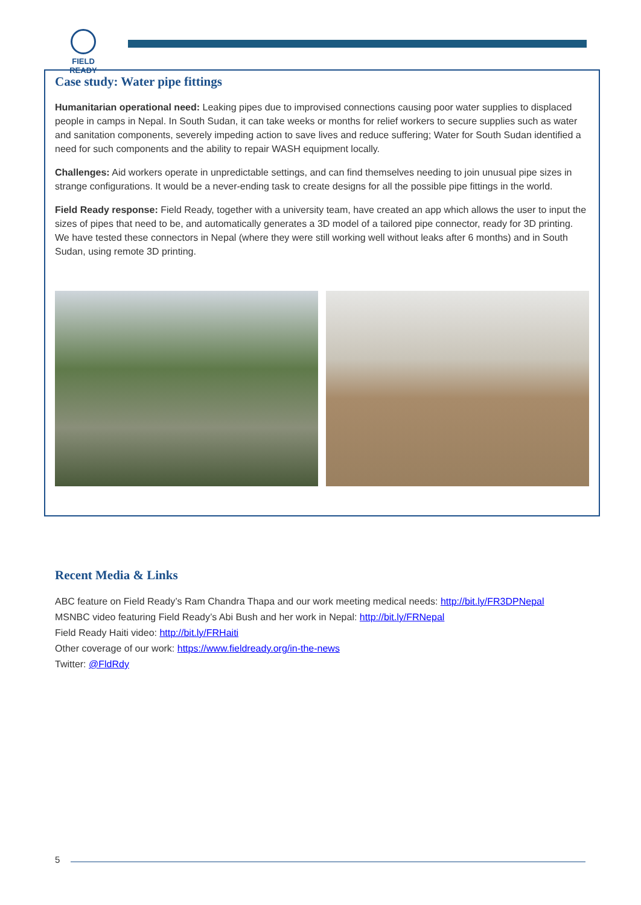FIELD READY
Case study: Water pipe fittings
Humanitarian operational need: Leaking pipes due to improvised connections causing poor water supplies to displaced people in camps in Nepal. In South Sudan, it can take weeks or months for relief workers to secure supplies such as water and sanitation components, severely impeding action to save lives and reduce suffering; Water for South Sudan identified a need for such components and the ability to repair WASH equipment locally.
Challenges: Aid workers operate in unpredictable settings, and can find themselves needing to join unusual pipe sizes in strange configurations. It would be a never-ending task to create designs for all the possible pipe fittings in the world.
Field Ready response: Field Ready, together with a university team, have created an app which allows the user to input the sizes of pipes that need to be, and automatically generates a 3D model of a tailored pipe connector, ready for 3D printing. We have tested these connectors in Nepal (where they were still working well without leaks after 6 months) and in South Sudan, using remote 3D printing.
Recent Media & Links
ABC feature on Field Ready’s Ram Chandra Thapa and our work meeting medical needs: http://bit.ly/FR3DPNepal
MSNBC video featuring Field Ready’s Abi Bush and her work in Nepal: http://bit.ly/FRNepal
Field Ready Haiti video: http://bit.ly/FRHaiti
Other coverage of our work: https://www.fieldready.org/in-the-news
Twitter: @FldRdy
5